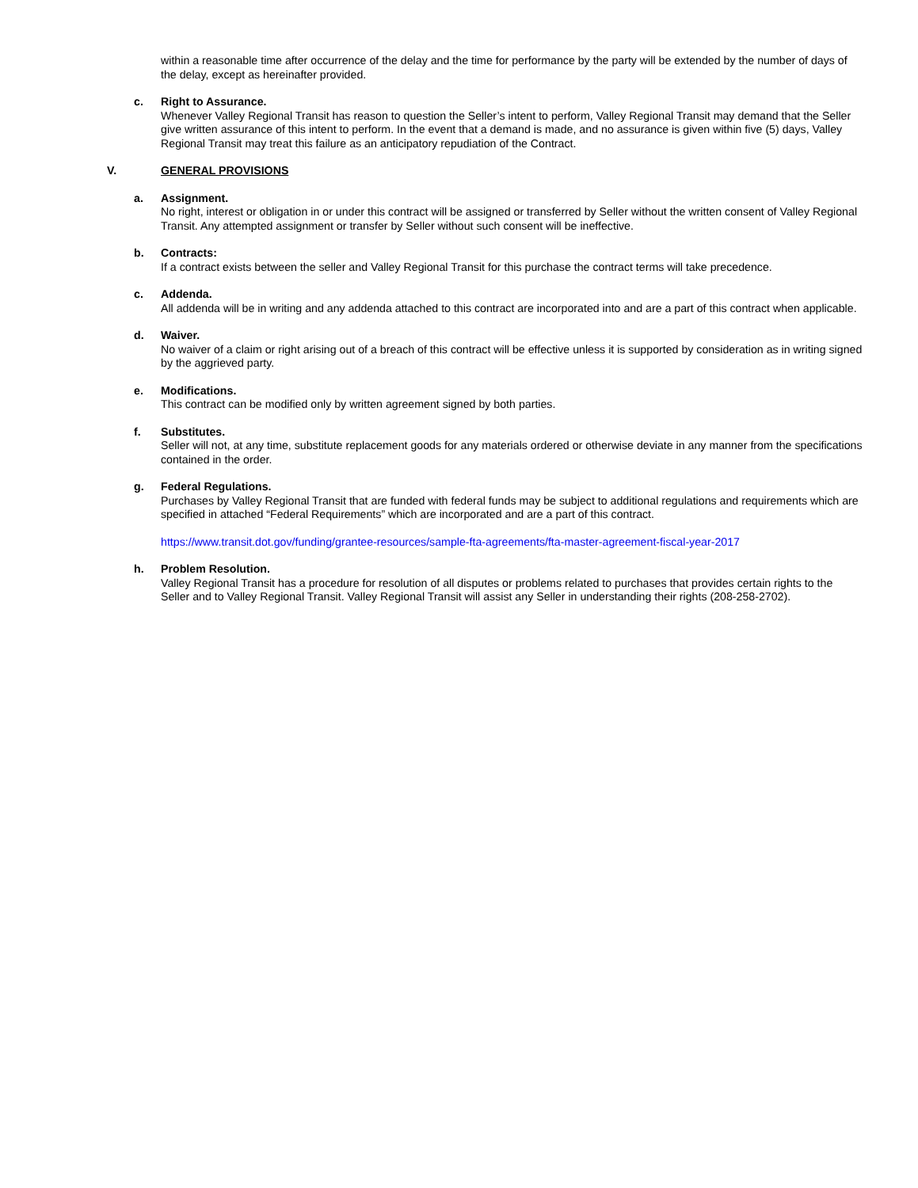within a reasonable time after occurrence of the delay and the time for performance by the party will be extended by the number of days of the delay, except as hereinafter provided.
c. Right to Assurance.
Whenever Valley Regional Transit has reason to question the Seller’s intent to perform, Valley Regional Transit may demand that the Seller give written assurance of this intent to perform. In the event that a demand is made, and no assurance is given within five (5) days, Valley Regional Transit may treat this failure as an anticipatory repudiation of the Contract.
V. GENERAL PROVISIONS
a. Assignment.
No right, interest or obligation in or under this contract will be assigned or transferred by Seller without the written consent of Valley Regional Transit. Any attempted assignment or transfer by Seller without such consent will be ineffective.
b. Contracts:
If a contract exists between the seller and Valley Regional Transit for this purchase the contract terms will take precedence.
c. Addenda.
All addenda will be in writing and any addenda attached to this contract are incorporated into and are a part of this contract when applicable.
d. Waiver.
No waiver of a claim or right arising out of a breach of this contract will be effective unless it is supported by consideration as in writing signed by the aggrieved party.
e. Modifications.
This contract can be modified only by written agreement signed by both parties.
f. Substitutes.
Seller will not, at any time, substitute replacement goods for any materials ordered or otherwise deviate in any manner from the specifications contained in the order.
g. Federal Regulations.
Purchases by Valley Regional Transit that are funded with federal funds may be subject to additional regulations and requirements which are specified in attached “Federal Requirements” which are incorporated and are a part of this contract.
https://www.transit.dot.gov/funding/grantee-resources/sample-fta-agreements/fta-master-agreement-fiscal-year-2017
h. Problem Resolution.
Valley Regional Transit has a procedure for resolution of all disputes or problems related to purchases that provides certain rights to the Seller and to Valley Regional Transit. Valley Regional Transit will assist any Seller in understanding their rights (208-258-2702).